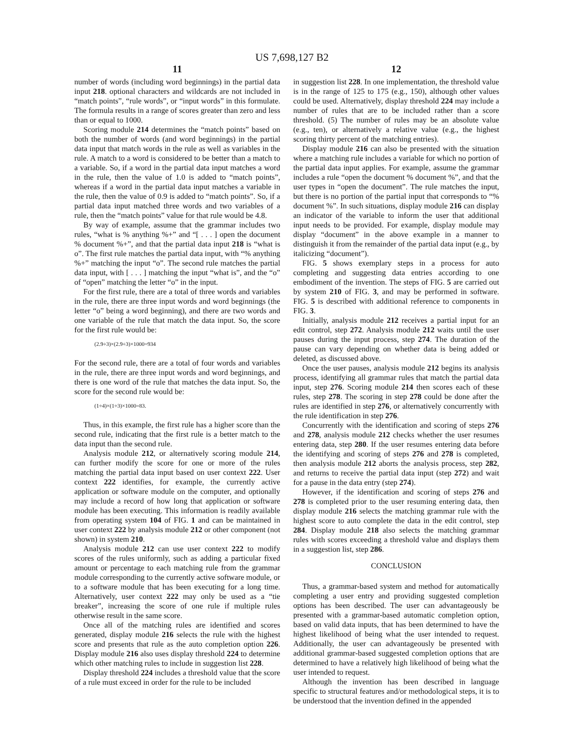US 7,698,127 B2
11
number of words (including word beginnings) in the partial data input 218. optional characters and wildcards are not included in “match points”, “rule words”, or “input words” in this formulate. The formula results in a range of scores greater than zero and less than or equal to 1000.
Scoring module 214 determines the “match points” based on both the number of words (and word beginnings) in the partial data input that match words in the rule as well as variables in the rule. A match to a word is considered to be better than a match to a variable. So, if a word in the partial data input matches a word in the rule, then the value of 1.0 is added to “match points”, whereas if a word in the partial data input matches a variable in the rule, then the value of 0.9 is added to “match points”. So, if a partial data input matched three words and two variables of a rule, then the “match points” value for that rule would be 4.8.
By way of example, assume that the grammar includes two rules, “what is % anything %+” and “[ . . . ] open the document % document %+”, and that the partial data input 218 is “what is o”. The first rule matches the partial data input, with “% anything %+” matching the input “o”. The second rule matches the partial data input, with [ . . . ] matching the input “what is”, and the “o” of “open” matching the letter “o” in the input.
For the first rule, there are a total of three words and variables in the rule, there are three input words and word beginnings (the letter “o” being a word beginning), and there are two words and one variable of the rule that match the data input. So, the score for the first rule would be:
(2.9÷3)×(2.9÷3)×1000=934
For the second rule, there are a total of four words and variables in the rule, there are three input words and word beginnings, and there is one word of the rule that matches the data input. So, the score for the second rule would be:
(1÷4)×(1÷3)×1000=83.
Thus, in this example, the first rule has a higher score than the second rule, indicating that the first rule is a better match to the data input than the second rule.
Analysis module 212, or alternatively scoring module 214, can further modify the score for one or more of the rules matching the partial data input based on user context 222. User context 222 identifies, for example, the currently active application or software module on the computer, and optionally may include a record of how long that application or software module has been executing. This information is readily available from operating system 104 of FIG. 1 and can be maintained in user context 222 by analysis module 212 or other component (not shown) in system 210.
Analysis module 212 can use user context 222 to modify scores of the rules uniformly, such as adding a particular fixed amount or percentage to each matching rule from the grammar module corresponding to the currently active software module, or to a software module that has been executing for a long time. Alternatively, user context 222 may only be used as a “tie breaker”, increasing the score of one rule if multiple rules otherwise result in the same score.
Once all of the matching rules are identified and scores generated, display module 216 selects the rule with the highest score and presents that rule as the auto completion option 226. Display module 216 also uses display threshold 224 to determine which other matching rules to include in suggestion list 228.
Display threshold 224 includes a threshold value that the score of a rule must exceed in order for the rule to be included
12
in suggestion list 228. In one implementation, the threshold value is in the range of 125 to 175 (e.g., 150), although other values could be used. Alternatively, display threshold 224 may include a number of rules that are to be included rather than a score threshold. (5) The number of rules may be an absolute value (e.g., ten), or alternatively a relative value (e.g., the highest scoring thirty percent of the matching entries).
Display module 216 can also be presented with the situation where a matching rule includes a variable for which no portion of the partial data input applies. For example, assume the grammar includes a rule “open the document % document %”, and that the user types in “open the document”. The rule matches the input, but there is no portion of the partial input that corresponds to “% document %”. In such situations, display module 216 can display an indicator of the variable to inform the user that additional input needs to be provided. For example, display module may display “document” in the above example in a manner to distinguish it from the remainder of the partial data input (e.g., by italicizing “document”).
FIG. 5 shows exemplary steps in a process for auto completing and suggesting data entries according to one embodiment of the invention. The steps of FIG. 5 are carried out by system 210 of FIG. 3, and may be performed in software. FIG. 5 is described with additional reference to components in FIG. 3.
Initially, analysis module 212 receives a partial input for an edit control, step 272. Analysis module 212 waits until the user pauses during the input process, step 274. The duration of the pause can vary depending on whether data is being added or deleted, as discussed above.
Once the user pauses, analysis module 212 begins its analysis process, identifying all grammar rules that match the partial data input, step 276. Scoring module 214 then scores each of these rules, step 278. The scoring in step 278 could be done after the rules are identified in step 276, or alternatively concurrently with the rule identification in step 276.
Concurrently with the identification and scoring of steps 276 and 278, analysis module 212 checks whether the user resumes entering data, step 280. If the user resumes entering data before the identifying and scoring of steps 276 and 278 is completed, then analysis module 212 aborts the analysis process, step 282, and returns to receive the partial data input (step 272) and wait for a pause in the data entry (step 274).
However, if the identification and scoring of steps 276 and 278 is completed prior to the user resuming entering data, then display module 216 selects the matching grammar rule with the highest score to auto complete the data in the edit control, step 284. Display module 218 also selects the matching grammar rules with scores exceeding a threshold value and displays them in a suggestion list, step 286.
CONCLUSION
Thus, a grammar-based system and method for automatically completing a user entry and providing suggested completion options has been described. The user can advantageously be presented with a grammar-based automatic completion option, based on valid data inputs, that has been determined to have the highest likelihood of being what the user intended to request. Additionally, the user can advantageously be presented with additional grammar-based suggested completion options that are determined to have a relatively high likelihood of being what the user intended to request.
Although the invention has been described in language specific to structural features and/or methodological steps, it is to be understood that the invention defined in the appended